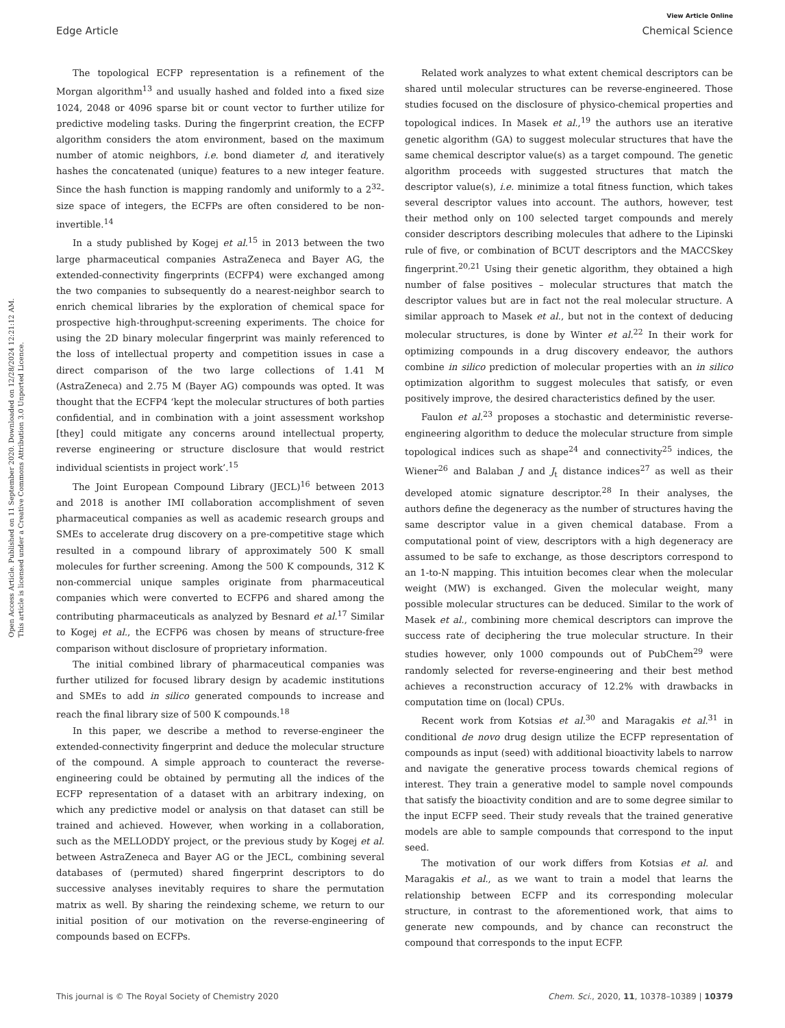View Article Online
Edge Article Chemical Science
Open Access Article. Published on 11 September 2020. Downloaded on 12/28/2024 12:21:12 AM.
This article is licensed under a Creative Commons Attribution 3.0 Unported Licence.
The topological ECFP representation is a refinement of the Morgan algorithm<sup>13</sup> and usually hashed and folded into a fixed size 1024, 2048 or 4096 sparse bit or count vector to further utilize for predictive modeling tasks. During the fingerprint creation, the ECFP algorithm considers the atom environment, based on the maximum number of atomic neighbors, i.e. bond diameter d, and iteratively hashes the concatenated (unique) features to a new integer feature. Since the hash function is mapping randomly and uniformly to a 2<sup>32</sup>-size space of integers, the ECFPs are often considered to be non-invertible.<sup>14</sup>
In a study published by Kogej et al.<sup>15</sup> in 2013 between the two large pharmaceutical companies AstraZeneca and Bayer AG, the extended-connectivity fingerprints (ECFP4) were exchanged among the two companies to subsequently do a nearest-neighbor search to enrich chemical libraries by the exploration of chemical space for prospective high-throughput-screening experiments. The choice for using the 2D binary molecular fingerprint was mainly referenced to the loss of intellectual property and competition issues in case a direct comparison of the two large collections of 1.41 M (AstraZeneca) and 2.75 M (Bayer AG) compounds was opted. It was thought that the ECFP4 ‘kept the molecular structures of both parties confidential, and in combination with a joint assessment workshop [they] could mitigate any concerns around intellectual property, reverse engineering or structure disclosure that would restrict individual scientists in project work’.<sup>15</sup>
The Joint European Compound Library (JECL)<sup>16</sup> between 2013 and 2018 is another IMI collaboration accomplishment of seven pharmaceutical companies as well as academic research groups and SMEs to accelerate drug discovery on a pre-competitive stage which resulted in a compound library of approximately 500 K small molecules for further screening. Among the 500 K compounds, 312 K non-commercial unique samples originate from pharmaceutical companies which were converted to ECFP6 and shared among the contributing pharmaceuticals as analyzed by Besnard et al.<sup>17</sup> Similar to Kogej et al., the ECFP6 was chosen by means of structure-free comparison without disclosure of proprietary information.
The initial combined library of pharmaceutical companies was further utilized for focused library design by academic institutions and SMEs to add in silico generated compounds to increase and reach the final library size of 500 K compounds.<sup>18</sup>
In this paper, we describe a method to reverse-engineer the extended-connectivity fingerprint and deduce the molecular structure of the compound. A simple approach to counteract the reverse-engineering could be obtained by permuting all the indices of the ECFP representation of a dataset with an arbitrary indexing, on which any predictive model or analysis on that dataset can still be trained and achieved. However, when working in a collaboration, such as the MELLODDY project, or the previous study by Kogej et al. between AstraZeneca and Bayer AG or the JECL, combining several databases of (permuted) shared fingerprint descriptors to do successive analyses inevitably requires to share the permutation matrix as well. By sharing the reindexing scheme, we return to our initial position of our motivation on the reverse-engineering of compounds based on ECFPs.
Related work analyzes to what extent chemical descriptors can be shared until molecular structures can be reverse-engineered. Those studies focused on the disclosure of physico-chemical properties and topological indices. In Masek et al.,<sup>19</sup> the authors use an iterative genetic algorithm (GA) to suggest molecular structures that have the same chemical descriptor value(s) as a target compound. The genetic algorithm proceeds with suggested structures that match the descriptor value(s), i.e. minimize a total fitness function, which takes several descriptor values into account. The authors, however, test their method only on 100 selected target compounds and merely consider descriptors describing molecules that adhere to the Lipinski rule of five, or combination of BCUT descriptors and the MACCSkey fingerprint.<sup>20,21</sup> Using their genetic algorithm, they obtained a high number of false positives – molecular structures that match the descriptor values but are in fact not the real molecular structure. A similar approach to Masek et al., but not in the context of deducing molecular structures, is done by Winter et al.<sup>22</sup> In their work for optimizing compounds in a drug discovery endeavor, the authors combine in silico prediction of molecular properties with an in silico optimization algorithm to suggest molecules that satisfy, or even positively improve, the desired characteristics defined by the user.
Faulon et al.<sup>23</sup> proposes a stochastic and deterministic reverse-engineering algorithm to deduce the molecular structure from simple topological indices such as shape<sup>24</sup> and connectivity<sup>25</sup> indices, the Wiener<sup>26</sup> and Balaban J and J<sub>t</sub> distance indices<sup>27</sup> as well as their developed atomic signature descriptor.<sup>28</sup> In their analyses, the authors define the degeneracy as the number of structures having the same descriptor value in a given chemical database. From a computational point of view, descriptors with a high degeneracy are assumed to be safe to exchange, as those descriptors correspond to an 1-to-N mapping. This intuition becomes clear when the molecular weight (MW) is exchanged. Given the molecular weight, many possible molecular structures can be deduced. Similar to the work of Masek et al., combining more chemical descriptors can improve the success rate of deciphering the true molecular structure. In their studies however, only 1000 compounds out of PubChem<sup>29</sup> were randomly selected for reverse-engineering and their best method achieves a reconstruction accuracy of 12.2% with drawbacks in computation time on (local) CPUs.
Recent work from Kotsias et al.<sup>30</sup> and Maragakis et al.<sup>31</sup> in conditional de novo drug design utilize the ECFP representation of compounds as input (seed) with additional bioactivity labels to narrow and navigate the generative process towards chemical regions of interest. They train a generative model to sample novel compounds that satisfy the bioactivity condition and are to some degree similar to the input ECFP seed. Their study reveals that the trained generative models are able to sample compounds that correspond to the input seed.
The motivation of our work differs from Kotsias et al. and Maragakis et al., as we want to train a model that learns the relationship between ECFP and its corresponding molecular structure, in contrast to the aforementioned work, that aims to generate new compounds, and by chance can reconstruct the compound that corresponds to the input ECFP.
This journal is © The Royal Society of Chemistry 2020 Chem. Sci., 2020, 11, 10378–10389 | 10379